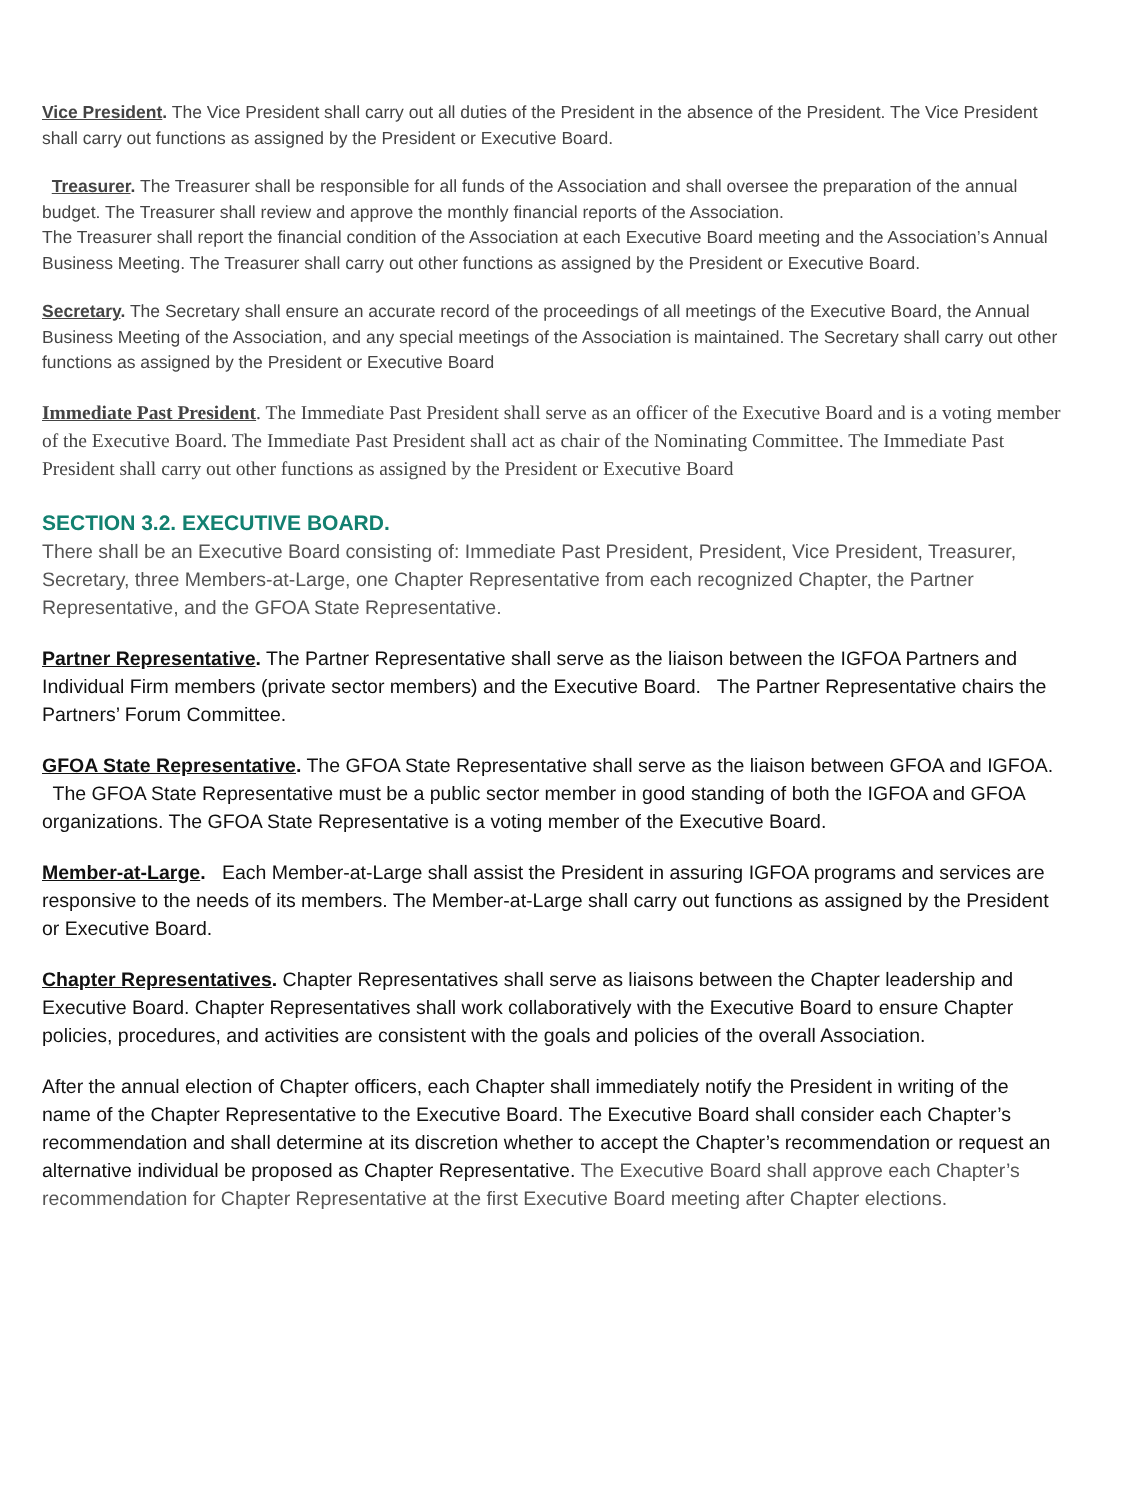Vice President. The Vice President shall carry out all duties of the President in the absence of the President. The Vice President shall carry out functions as assigned by the President or Executive Board.
Treasurer. The Treasurer shall be responsible for all funds of the Association and shall oversee the preparation of the annual budget. The Treasurer shall review and approve the monthly financial reports of the Association.
The Treasurer shall report the financial condition of the Association at each Executive Board meeting and the Association’s Annual Business Meeting. The Treasurer shall carry out other functions as assigned by the President or Executive Board.
Secretary. The Secretary shall ensure an accurate record of the proceedings of all meetings of the Executive Board, the Annual Business Meeting of the Association, and any special meetings of the Association is maintained. The Secretary shall carry out other functions as assigned by the President or Executive Board
Immediate Past President. The Immediate Past President shall serve as an officer of the Executive Board and is a voting member of the Executive Board. The Immediate Past President shall act as chair of the Nominating Committee. The Immediate Past President shall carry out other functions as assigned by the President or Executive Board
SECTION 3.2. EXECUTIVE BOARD.
There shall be an Executive Board consisting of: Immediate Past President, President, Vice President, Treasurer, Secretary, three Members-at-Large, one Chapter Representative from each recognized Chapter, the Partner Representative, and the GFOA State Representative.
Partner Representative. The Partner Representative shall serve as the liaison between the IGFOA Partners and Individual Firm members (private sector members) and the Executive Board. The Partner Representative chairs the Partners’ Forum Committee.
GFOA State Representative. The GFOA State Representative shall serve as the liaison between GFOA and IGFOA. The GFOA State Representative must be a public sector member in good standing of both the IGFOA and GFOA organizations. The GFOA State Representative is a voting member of the Executive Board.
Member-at-Large. Each Member-at-Large shall assist the President in assuring IGFOA programs and services are responsive to the needs of its members. The Member-at-Large shall carry out functions as assigned by the President or Executive Board.
Chapter Representatives. Chapter Representatives shall serve as liaisons between the Chapter leadership and Executive Board. Chapter Representatives shall work collaboratively with the Executive Board to ensure Chapter policies, procedures, and activities are consistent with the goals and policies of the overall Association.
After the annual election of Chapter officers, each Chapter shall immediately notify the President in writing of the name of the Chapter Representative to the Executive Board. The Executive Board shall consider each Chapter’s recommendation and shall determine at its discretion whether to accept the Chapter’s recommendation or request an alternative individual be proposed as Chapter Representative. The Executive Board shall approve each Chapter’s recommendation for Chapter Representative at the first Executive Board meeting after Chapter elections.